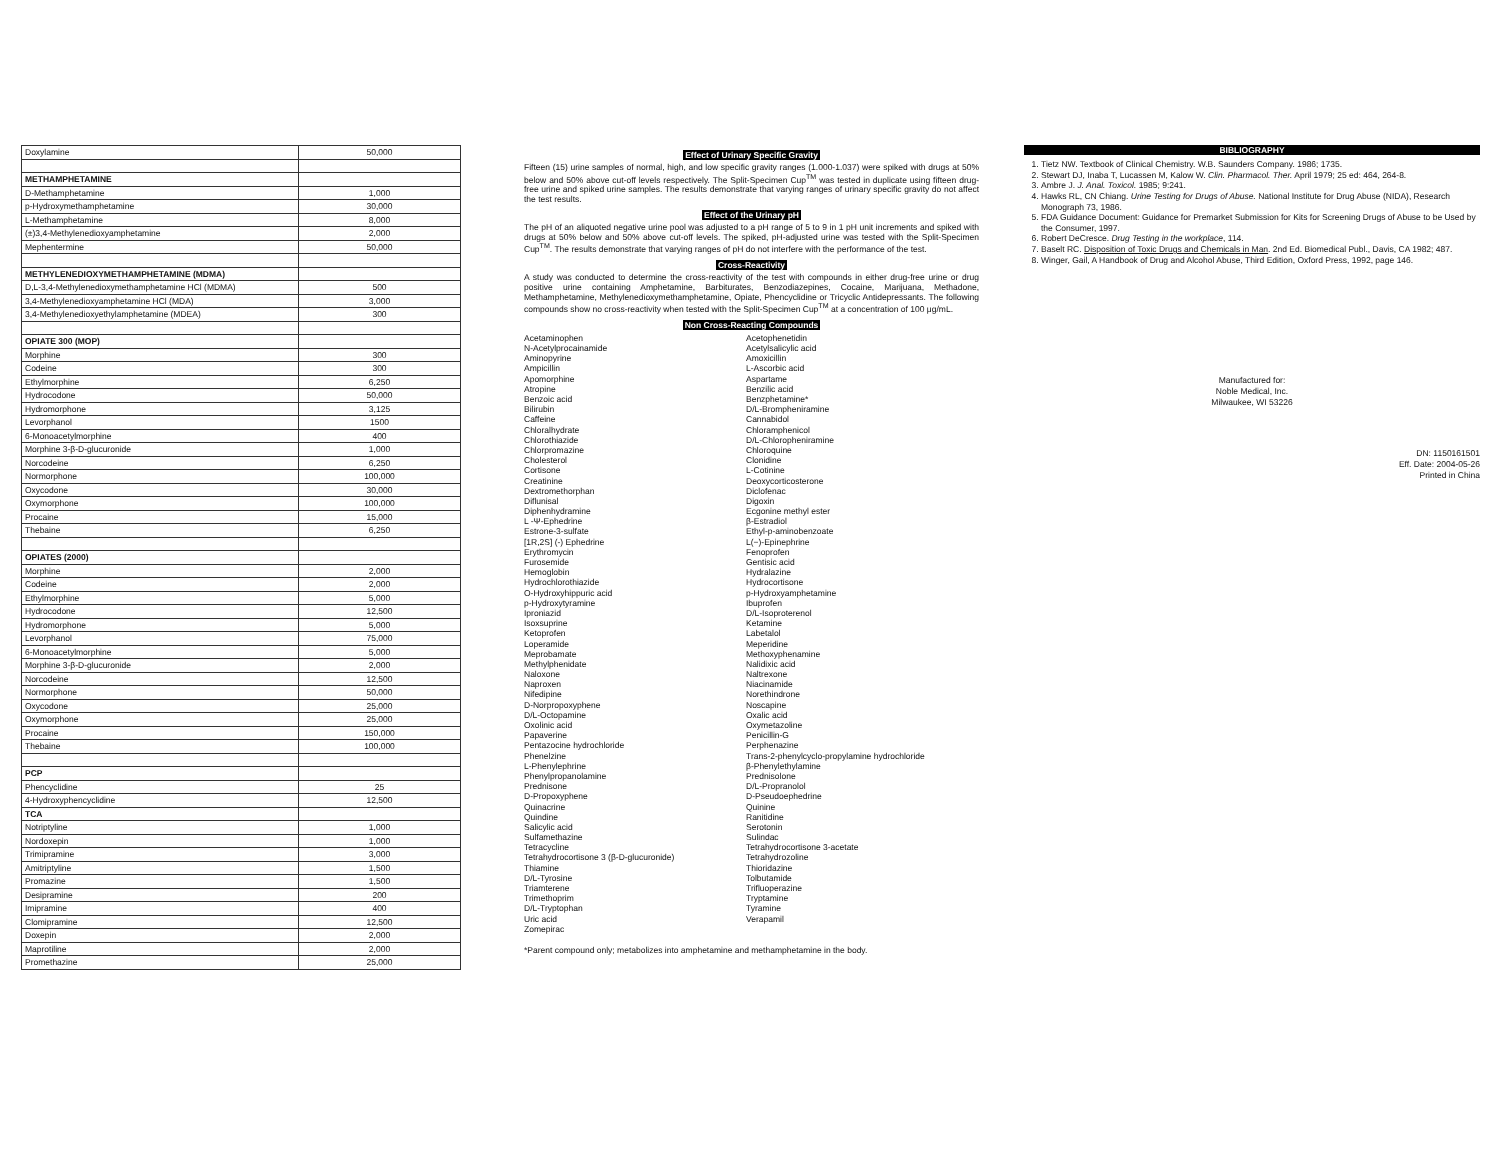| Doxylamine | 50,000 |
| METHAMPHETAMINE | |
| D-Methamphetamine | 1,000 |
| p-Hydroxymethamphetamine | 30,000 |
| L-Methamphetamine | 8,000 |
| (±)3,4-Methylenedioxyamphetamine | 2,000 |
| Mephentermine | 50,000 |
| METHYLENEDIOXYMETHAMPHETAMINE (MDMA) | |
| D,L-3,4-Methylenedioxymethamphetamine HCl (MDMA) | 500 |
| 3,4-Methylenedioxyamphetamine HCl (MDA) | 3,000 |
| 3,4-Methylenedioxyethylamphetamine (MDEA) | 300 |
| OPIATE 300 (MOP) | |
| Morphine | 300 |
| Codeine | 300 |
| Ethylmorphine | 6,250 |
| Hydrocodone | 50,000 |
| Hydromorphone | 3,125 |
| Levorphanol | 1500 |
| 6-Monoacetylmorphine | 400 |
| Morphine 3-β-D-glucuronide | 1,000 |
| Norcodeine | 6,250 |
| Normorphone | 100,000 |
| Oxycodone | 30,000 |
| Oxymorphone | 100,000 |
| Procaine | 15,000 |
| Thebaine | 6,250 |
| OPIATES (2000) | |
| Morphine | 2,000 |
| Codeine | 2,000 |
| Ethylmorphine | 5,000 |
| Hydrocodone | 12,500 |
| Hydromorphone | 5,000 |
| Levorphanol | 75,000 |
| 6-Monoacetylmorphine | 5,000 |
| Morphine 3-β-D-glucuronide | 2,000 |
| Norcodeine | 12,500 |
| Normorphone | 50,000 |
| Oxycodone | 25,000 |
| Oxymorphone | 25,000 |
| Procaine | 150,000 |
| Thebaine | 100,000 |
| PCP | |
| Phencyclidine | 25 |
| 4-Hydroxyphencyclidine | 12,500 |
| TCA | |
| Notriptyline | 1,000 |
| Nordoxepin | 1,000 |
| Trimipramine | 3,000 |
| Amitriptyline | 1,500 |
| Promazine | 1,500 |
| Desipramine | 200 |
| Imipramine | 400 |
| Clomipramine | 12,500 |
| Doxepin | 2,000 |
| Maprotiline | 2,000 |
| Promethazine | 25,000 |
Effect of Urinary Specific Gravity
Fifteen (15) urine samples of normal, high, and low specific gravity ranges (1.000-1.037) were spiked with drugs at 50% below and 50% above cut-off levels respectively. The Split-Specimen Cup<sup>TM</sup> was tested in duplicate using fifteen drug-free urine and spiked urine samples. The results demonstrate that varying ranges of urinary specific gravity do not affect the test results.
Effect of the Urinary pH
The pH of an aliquoted negative urine pool was adjusted to a pH range of 5 to 9 in 1 pH unit increments and spiked with drugs at 50% below and 50% above cut-off levels. The spiked, pH-adjusted urine was tested with the Split-Specimen Cup<sup>TM</sup>. The results demonstrate that varying ranges of pH do not interfere with the performance of the test.
Cross-Reactivity
A study was conducted to determine the cross-reactivity of the test with compounds in either drug-free urine or drug positive urine containing Amphetamine, Barbiturates, Benzodiazepines, Cocaine, Marijuana, Methadone, Methamphetamine, Methylenedioxymethamphetamine, Opiate, Phencyclidine or Tricyclic Antidepressants. The following compounds show no cross-reactivity when tested with the Split-Specimen Cup<sup>TM</sup> at a concentration of 100 μg/mL.
Non Cross-Reacting Compounds
Acetaminophen
Acetophenetidin
N-Acetylprocainamide
Acetylsalicylic acid
Aminopyrine
Amoxicillin
Ampicillin
L-Ascorbic acid
Apomorphine
Aspartame
Atropine
Benzilic acid
Benzoic acid
Benzphetamine*
Bilirubin
D/L-Brompheniramine
Caffeine
Cannabidol
Chloralhydrate
Chloramphenicol
Chlorothiazide
D/L-Chloropheniramine
Chlorpromazine
Chloroquine
Cholesterol
Clonidine
Cortisone
L-Cotinine
Creatinine
Deoxycorticosterone
Dextromethorphan
Diclofenac
Diflunisal
Digoxin
Diphenhydramine
Ecgonine methyl ester
L -Ψ-Ephedrine
β-Estradiol
Estrone-3-sulfate
Ethyl-p-aminobenzoate
[1R,2S] (-) Ephedrine
L(−)-Epinephrine
Erythromycin
Fenoprofen
Furosemide
Gentisic acid
Hemoglobin
Hydralazine
Hydrochlorothiazide
Hydrocortisone
O-Hydroxyhippuric acid
p-Hydroxyamphetamine
p-Hydroxytyramine
Ibuprofen
Iproniazid
D/L-Isoproterenol
Isoxsuprine
Ketamine
Ketoprofen
Labetalol
Loperamide
Meperidine
Meprobamate
Methoxyphenamine
Methylphenidate
Nalidixic acid
Naloxone
Naltrexone
Naproxen
Niacinamide
Nifedipine
Norethindrone
D-Norpropoxyphene
Noscapine
D/L-Octopamine
Oxalic acid
Oxolinic acid
Oxymetazoline
Papaverine
Penicillin-G
Pentazocine hydrochloride
Perphenazine
Phenelzine
Trans-2-phenylcyclo-propylamine hydrochloride
L-Phenylephrine
β-Phenylethylamine
Phenylpropanolamine
Prednisolone
Prednisone
D/L-Propranolol
D-Propoxyphene
D-Pseudoephedrine
Quinacrine
Quinine
Quindine
Ranitidine
Salicylic acid
Serotonin
Sulfamethazine
Sulindac
Tetracycline
Tetrahydrocortisone 3-acetate
Tetrahydrocortisone 3 (β-D-glucuronide)
Tetrahydrozoline
Thiamine
Thioridazine
D/L-Tyrosine
Tolbutamide
Triamterene
Trifluoperazine
Trimethoprim
Tryptamine
D/L-Tryptophan
Tyramine
Uric acid
Verapamil
Zomepirac
*Parent compound only; metabolizes into amphetamine and methamphetamine in the body.
BIBLIOGRAPHY
1. Tietz NW. Textbook of Clinical Chemistry. W.B. Saunders Company. 1986; 1735.
2. Stewart DJ, Inaba T, Lucassen M, Kalow W. Clin. Pharmacol. Ther. April 1979; 25 ed: 464, 264-8.
3. Ambre J. J. Anal. Toxicol. 1985; 9:241.
4. Hawks RL, CN Chiang. Urine Testing for Drugs of Abuse. National Institute for Drug Abuse (NIDA), Research Monograph 73, 1986.
5. FDA Guidance Document: Guidance for Premarket Submission for Kits for Screening Drugs of Abuse to be Used by the Consumer, 1997.
6. Robert DeCresce. Drug Testing in the workplace, 114.
7. Baselt RC. Disposition of Toxic Drugs and Chemicals in Man. 2nd Ed. Biomedical Publ., Davis, CA 1982; 487.
8. Winger, Gail, A Handbook of Drug and Alcohol Abuse, Third Edition, Oxford Press, 1992, page 146.
Manufactured for:
Noble Medical, Inc.
Milwaukee, WI 53226
DN: 1150161501
Eff. Date: 2004-05-26
Printed in China